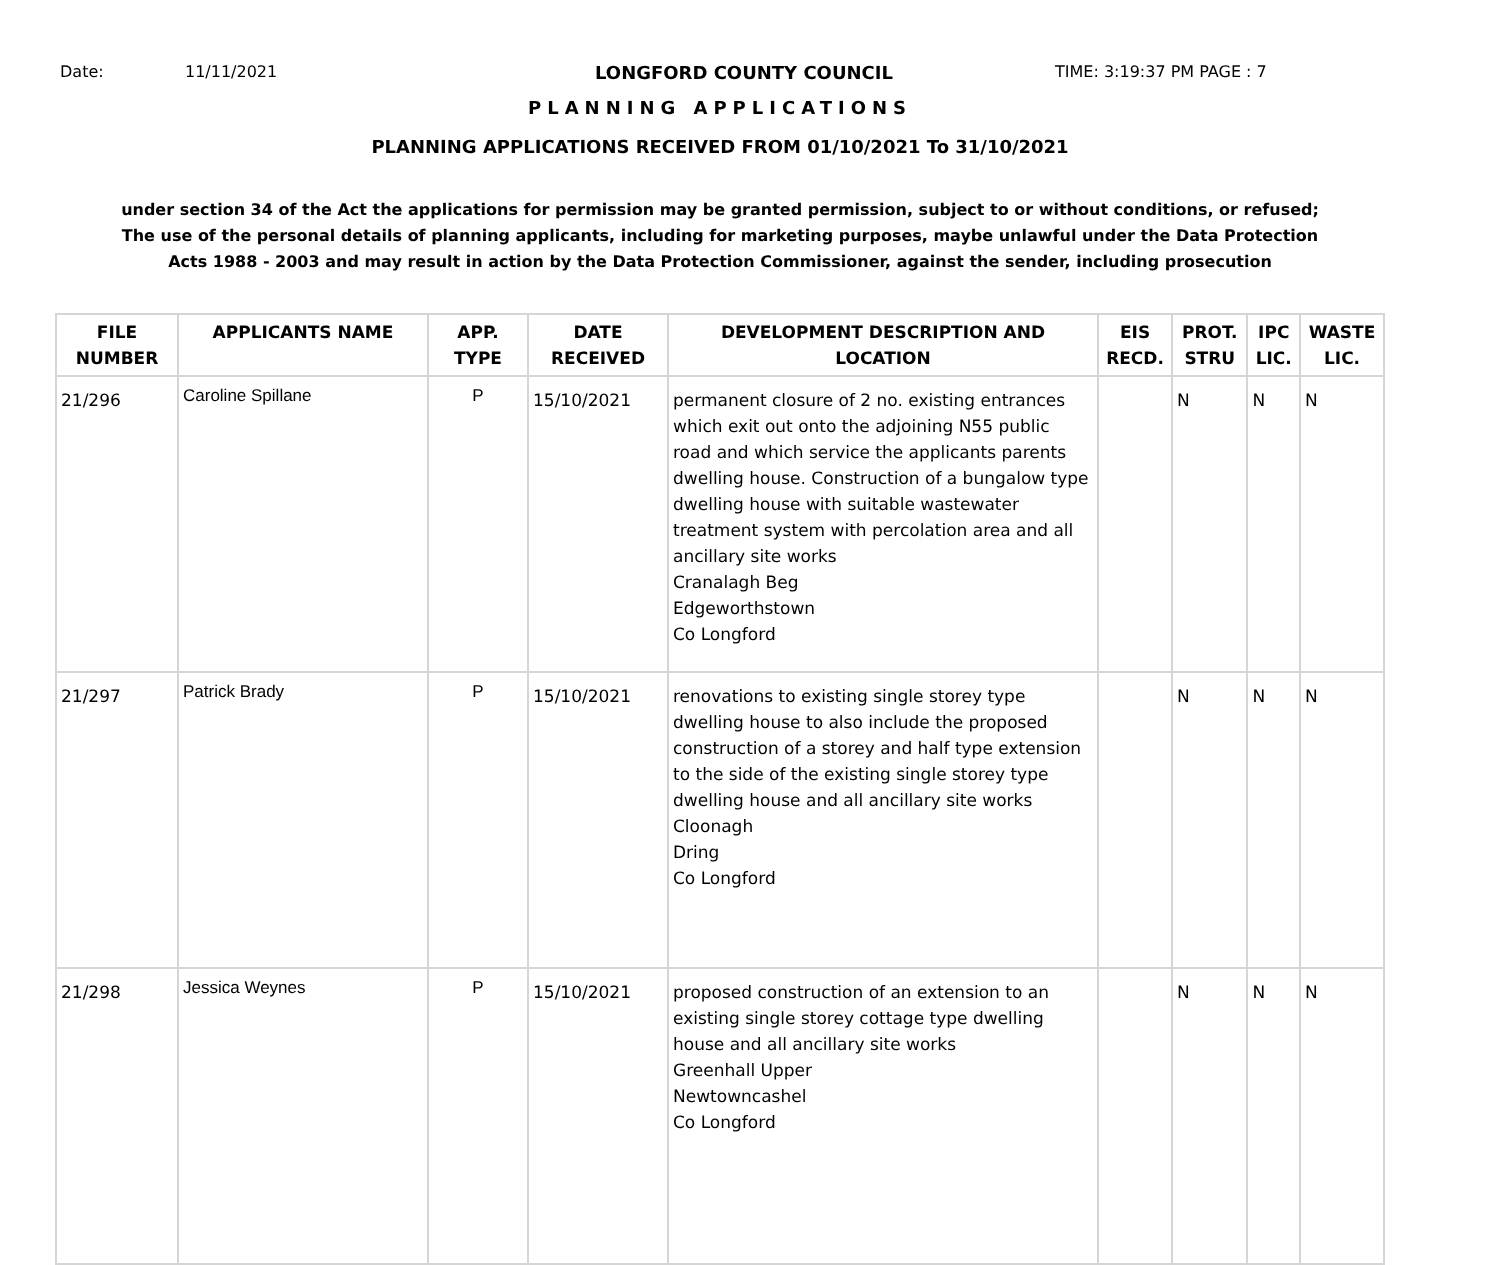Date: 11/11/2021 LONGFORD COUNTY COUNCIL TIME: 3:19:37 PM PAGE : 7
PLANNING APPLICATIONS
PLANNING APPLICATIONS RECEIVED FROM 01/10/2021 To 31/10/2021
under section 34 of the Act the applications for permission may be granted permission, subject to or without conditions, or refused;
The use of the personal details of planning applicants, including for marketing purposes, maybe unlawful under the Data Protection
Acts 1988 - 2003 and may result in action by the Data Protection Commissioner, against the sender, including prosecution
| FILE NUMBER | APPLICANTS NAME | APP. TYPE | DATE RECEIVED | DEVELOPMENT DESCRIPTION AND LOCATION | EIS RECD. | PROT. STRU | IPC LIC. | WASTE LIC. |
| --- | --- | --- | --- | --- | --- | --- | --- | --- |
| 21/296 | Caroline Spillane | P | 15/10/2021 | permanent closure of 2 no. existing entrances which exit out onto the adjoining N55 public road and which service the applicants parents dwelling house. Construction of a bungalow type dwelling house with suitable wastewater treatment system with percolation area and all ancillary site works Cranalagh Beg Edgeworthstown Co Longford | | N | N | N |
| 21/297 | Patrick Brady | P | 15/10/2021 | renovations to existing single storey type dwelling house to also include the proposed construction of a storey and half type extension to the side of the existing single storey type dwelling house and all ancillary site works Cloonagh Dring Co Longford | | N | N | N |
| 21/298 | Jessica Weynes | P | 15/10/2021 | proposed construction of an extension to an existing single storey cottage type dwelling house and all ancillary site works Greenhall Upper Newtowncashel Co Longford | | N | N | N |